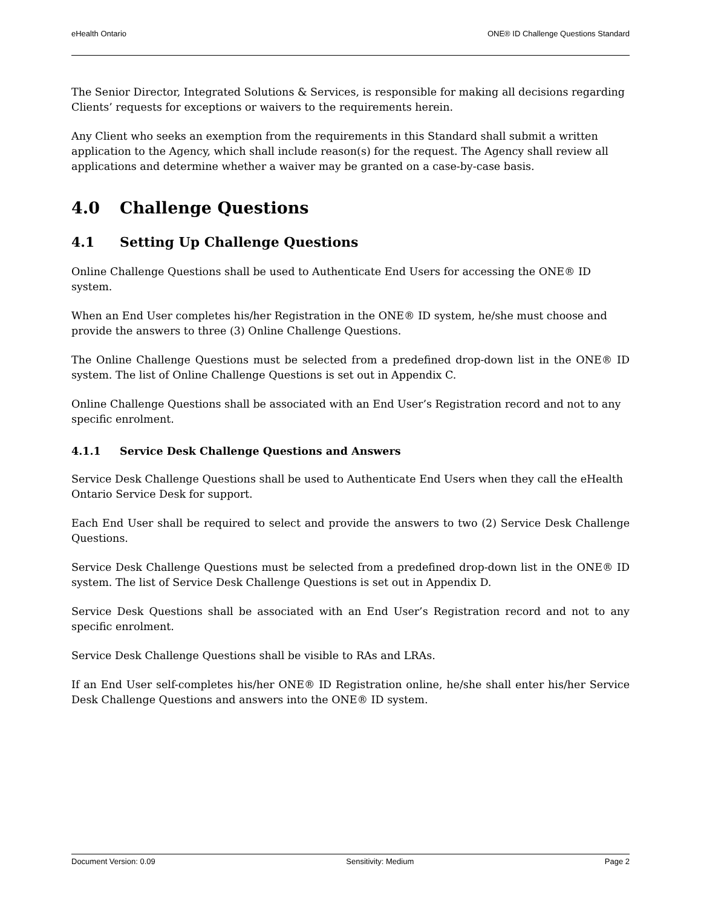eHealth Ontario ONE® ID Challenge Questions Standard
The Senior Director, Integrated Solutions & Services, is responsible for making all decisions regarding Clients’ requests for exceptions or waivers to the requirements herein.
Any Client who seeks an exemption from the requirements in this Standard shall submit a written application to the Agency, which shall include reason(s) for the request. The Agency shall review all applications and determine whether a waiver may be granted on a case-by-case basis.
4.0 Challenge Questions
4.1 Setting Up Challenge Questions
Online Challenge Questions shall be used to Authenticate End Users for accessing the ONE® ID system.
When an End User completes his/her Registration in the ONE® ID system, he/she must choose and provide the answers to three (3) Online Challenge Questions.
The Online Challenge Questions must be selected from a predefined drop-down list in the ONE® ID system. The list of Online Challenge Questions is set out in Appendix C.
Online Challenge Questions shall be associated with an End User’s Registration record and not to any specific enrolment.
4.1.1 Service Desk Challenge Questions and Answers
Service Desk Challenge Questions shall be used to Authenticate End Users when they call the eHealth Ontario Service Desk for support.
Each End User shall be required to select and provide the answers to two (2) Service Desk Challenge Questions.
Service Desk Challenge Questions must be selected from a predefined drop-down list in the ONE® ID system. The list of Service Desk Challenge Questions is set out in Appendix D.
Service Desk Questions shall be associated with an End User’s Registration record and not to any specific enrolment.
Service Desk Challenge Questions shall be visible to RAs and LRAs.
If an End User self-completes his/her ONE® ID Registration online, he/she shall enter his/her Service Desk Challenge Questions and answers into the ONE® ID system.
Document Version: 0.09 Sensitivity: Medium Page 2